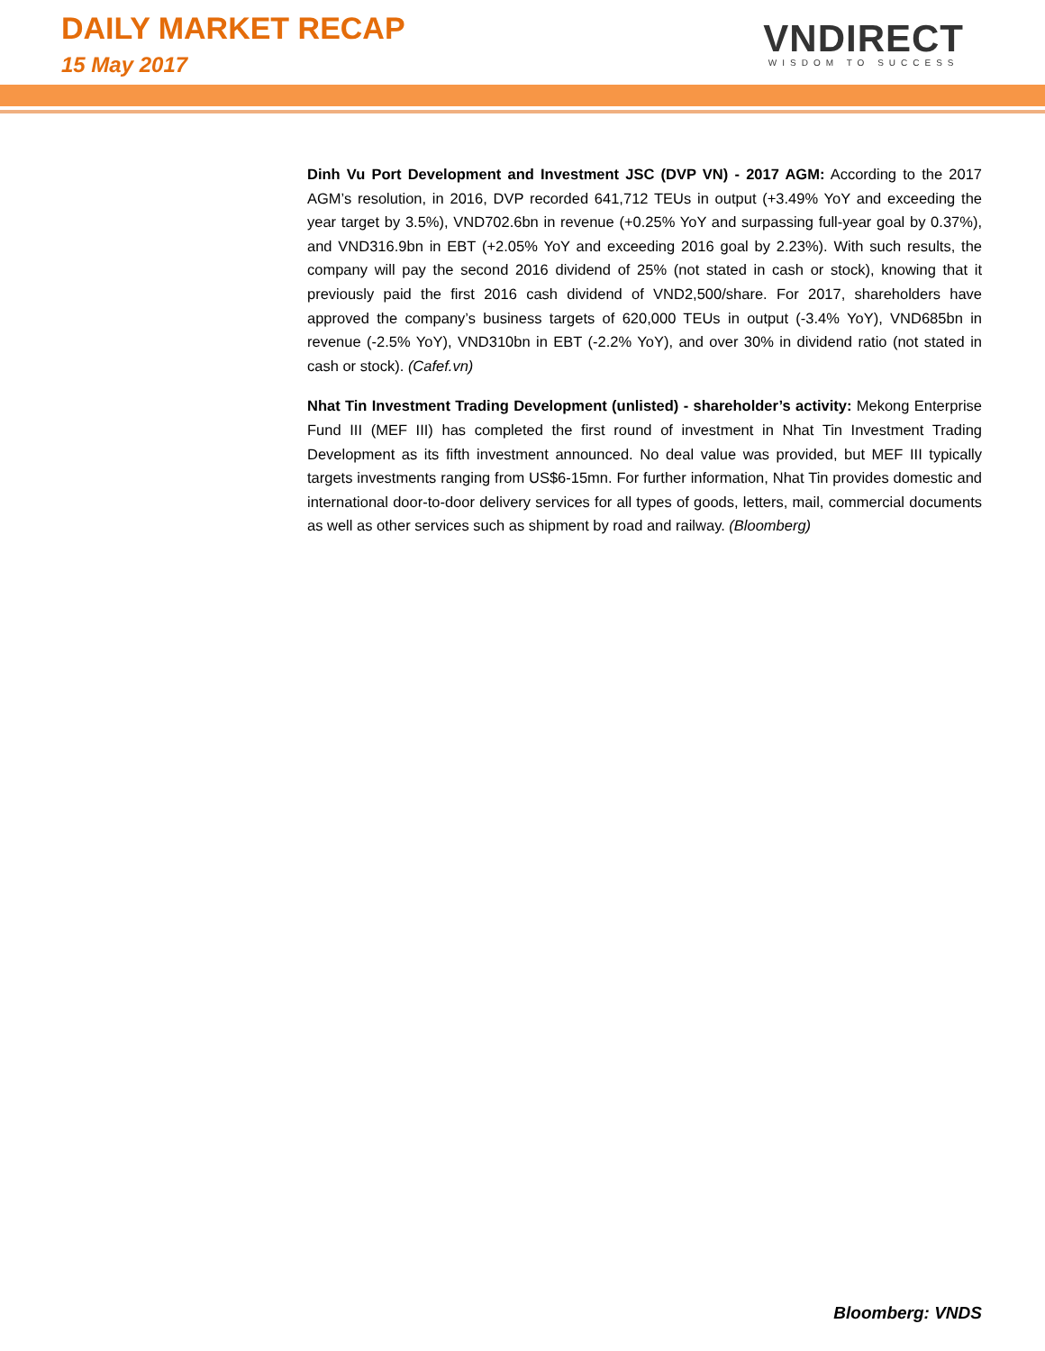DAILY MARKET RECAP
15 May 2017
VNDIRECT
WISDOM TO SUCCESS
Dinh Vu Port Development and Investment JSC (DVP VN) - 2017 AGM: According to the 2017 AGM’s resolution, in 2016, DVP recorded 641,712 TEUs in output (+3.49% YoY and exceeding the year target by 3.5%), VND702.6bn in revenue (+0.25% YoY and surpassing full-year goal by 0.37%), and VND316.9bn in EBT (+2.05% YoY and exceeding 2016 goal by 2.23%). With such results, the company will pay the second 2016 dividend of 25% (not stated in cash or stock), knowing that it previously paid the first 2016 cash dividend of VND2,500/share. For 2017, shareholders have approved the company’s business targets of 620,000 TEUs in output (-3.4% YoY), VND685bn in revenue (-2.5% YoY), VND310bn in EBT (-2.2% YoY), and over 30% in dividend ratio (not stated in cash or stock). (Cafef.vn)
Nhat Tin Investment Trading Development (unlisted) - shareholder’s activity: Mekong Enterprise Fund III (MEF III) has completed the first round of investment in Nhat Tin Investment Trading Development as its fifth investment announced. No deal value was provided, but MEF III typically targets investments ranging from US$6-15mn. For further information, Nhat Tin provides domestic and international door-to-door delivery services for all types of goods, letters, mail, commercial documents as well as other services such as shipment by road and railway. (Bloomberg)
Bloomberg: VNDS